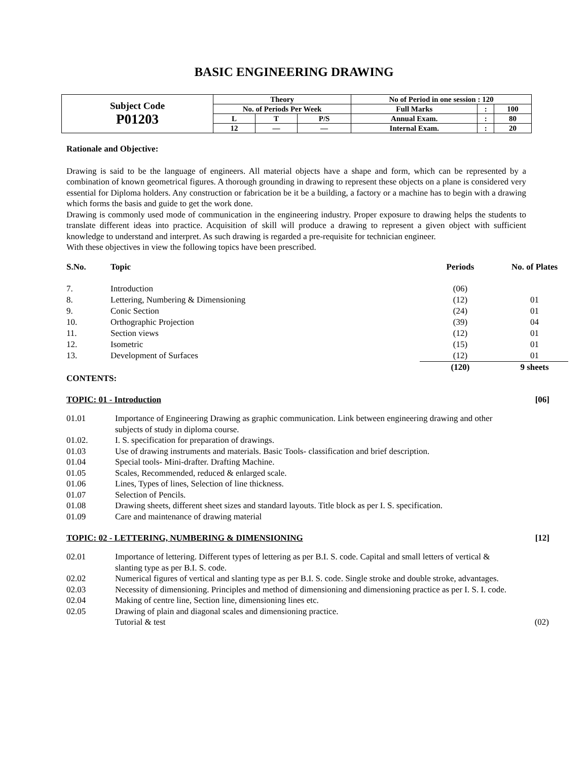BASIC ENGINEERING DRAWING
| Subject Code P01203 | Theory | | | No of Period in one session : 120 | | |
| | No. of Periods Per Week | | | Full Marks | : | 100 |
| | L | T | P/S | Annual Exam. | : | 80 |
| | 12 | — | — | Internal Exam. | : | 20 |
Rationale and Objective:
Drawing is said to be the language of engineers. All material objects have a shape and form, which can be represented by a combination of known geometrical figures. A thorough grounding in drawing to represent these objects on a plane is considered very essential for Diploma holders. Any construction or fabrication be it be a building, a factory or a machine has to begin with a drawing which forms the basis and guide to get the work done.
Drawing is commonly used mode of communication in the engineering industry. Proper exposure to drawing helps the students to translate different ideas into practice. Acquisition of skill will produce a drawing to represent a given object with sufficient knowledge to understand and interpret. As such drawing is regarded a pre-requisite for technician engineer.
With these objectives in view the following topics have been prescribed.
| S.No. | Topic | Periods | No. of Plates |
| --- | --- | --- | --- |
| 7. | Introduction | (06) | |
| 8. | Lettering, Numbering & Dimensioning | (12) | 01 |
| 9. | Conic Section | (24) | 01 |
| 10. | Orthographic Projection | (39) | 04 |
| 11. | Section views | (12) | 01 |
| 12. | Isometric | (15) | 01 |
| 13. | Development of Surfaces | (12) | 01 |
| | | (120) | 9 sheets |
CONTENTS:
TOPIC: 01 - Introduction [06]
01.01 Importance of Engineering Drawing as graphic communication. Link between engineering drawing and other subjects of study in diploma course.
01.02. I. S. specification for preparation of drawings.
01.03 Use of drawing instruments and materials. Basic Tools- classification and brief description.
01.04 Special tools- Mini-drafter. Drafting Machine.
01.05 Scales, Recommended, reduced & enlarged scale.
01.06 Lines, Types of lines, Selection of line thickness.
01.07 Selection of Pencils.
01.08 Drawing sheets, different sheet sizes and standard layouts. Title block as per I. S. specification.
01.09 Care and maintenance of drawing material
TOPIC: 02 - LETTERING, NUMBERING & DIMENSIONING [12]
02.01 Importance of lettering. Different types of lettering as per B.I. S. code. Capital and small letters of vertical & slanting type as per B.I. S. code.
02.02 Numerical figures of vertical and slanting type as per B.I. S. code. Single stroke and double stroke, advantages.
02.03 Necessity of dimensioning. Principles and method of dimensioning and dimensioning practice as per I. S. I. code.
02.04 Making of centre line, Section line, dimensioning lines etc.
02.05 Drawing of plain and diagonal scales and dimensioning practice.
Tutorial & test (02)